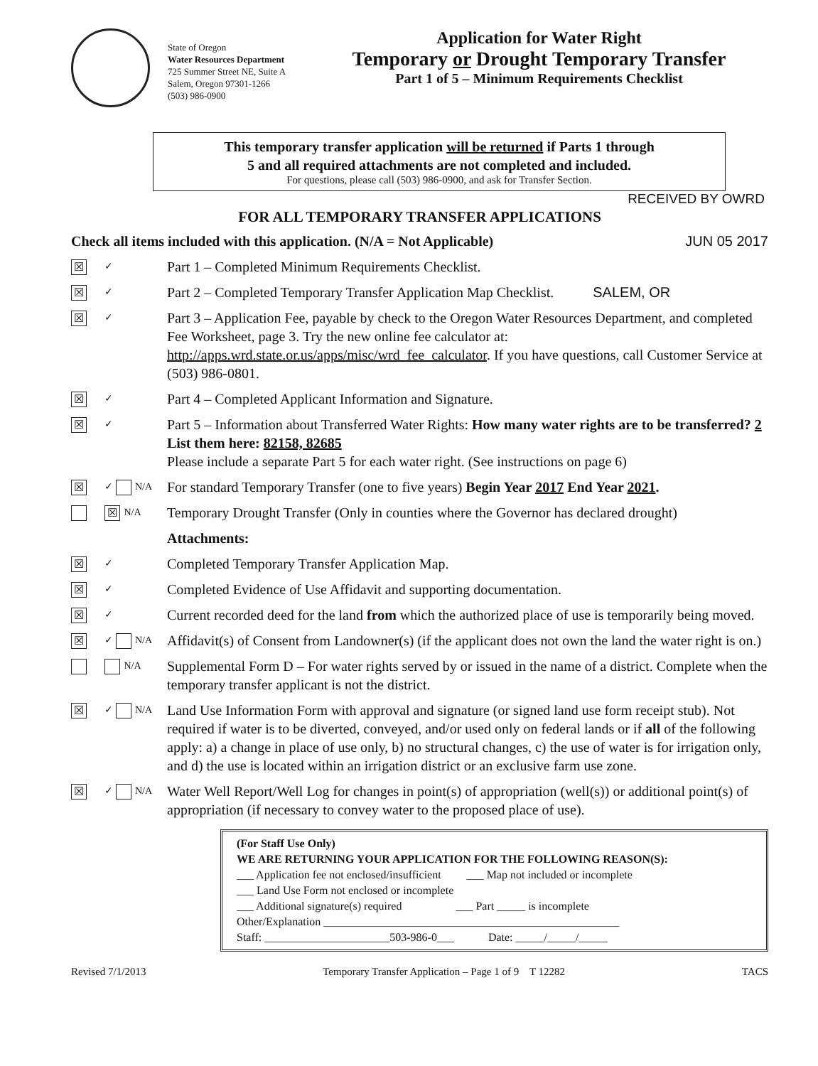State of Oregon
Water Resources Department
725 Summer Street NE, Suite A
Salem, Oregon 97301-1266
(503) 986-0900
Application for Water Right
Temporary or Drought Temporary Transfer
Part 1 of 5 – Minimum Requirements Checklist
This temporary transfer application will be returned if Parts 1 through
5 and all required attachments are not completed and included.
For questions, please call (503) 986-0900, and ask for Transfer Section.
RECEIVED BY OWRD
FOR ALL TEMPORARY TRANSFER APPLICATIONS
Check all items included with this application. (N/A = Not Applicable) JUN 05 2017
☒ ✓
Part 1 – Completed Minimum Requirements Checklist.
☒ ✓
Part 2 – Completed Temporary Transfer Application Map Checklist. SALEM, OR
☒ ✓
Part 3 – Application Fee, payable by check to the Oregon Water Resources Department, and completed Fee Worksheet, page 3. Try the new online fee calculator at: http://apps.wrd.state.or.us/apps/misc/wrd_fee_calculator. If you have questions, call Customer Service at (503) 986-0801.
☒ ✓
Part 4 – Completed Applicant Information and Signature.
☒ ✓
Part 5 – Information about Transferred Water Rights: How many water rights are to be transferred? 2 List them here: 82158, 82685
Please include a separate Part 5 for each water right. (See instructions on page 6)
☒ ✓ N/A
For standard Temporary Transfer (one to five years) Begin Year 2017 End Year 2021.
☒ N/A
Temporary Drought Transfer (Only in counties where the Governor has declared drought)
Attachments:
☒ ✓
Completed Temporary Transfer Application Map.
☒ ✓
Completed Evidence of Use Affidavit and supporting documentation.
☒ ✓
Current recorded deed for the land from which the authorized place of use is temporarily being moved.
☒ ✓ N/A
Affidavit(s) of Consent from Landowner(s) (if the applicant does not own the land the water right is on.)
N/A
Supplemental Form D – For water rights served by or issued in the name of a district. Complete when the temporary transfer applicant is not the district.
☒ ✓ N/A
Land Use Information Form with approval and signature (or signed land use form receipt stub). Not required if water is to be diverted, conveyed, and/or used only on federal lands or if all of the following apply: a) a change in place of use only, b) no structural changes, c) the use of water is for irrigation only, and d) the use is located within an irrigation district or an exclusive farm use zone.
☒ ✓ N/A
Water Well Report/Well Log for changes in point(s) of appropriation (well(s)) or additional point(s) of appropriation (if necessary to convey water to the proposed place of use).
(For Staff Use Only)
WE ARE RETURNING YOUR APPLICATION FOR THE FOLLOWING REASON(S):
___ Application fee not enclosed/insufficient ___ Map not included or incomplete
___ Land Use Form not enclosed or incomplete
___ Additional signature(s) required ___ Part _____ is incomplete
Other/Explanation ____________________________________________________
Staff: ______________________503-986-0___ Date: _____/_____/_____
Revised 7/1/2013 Temporary Transfer Application – Page 1 of 9 T 12282 TACS